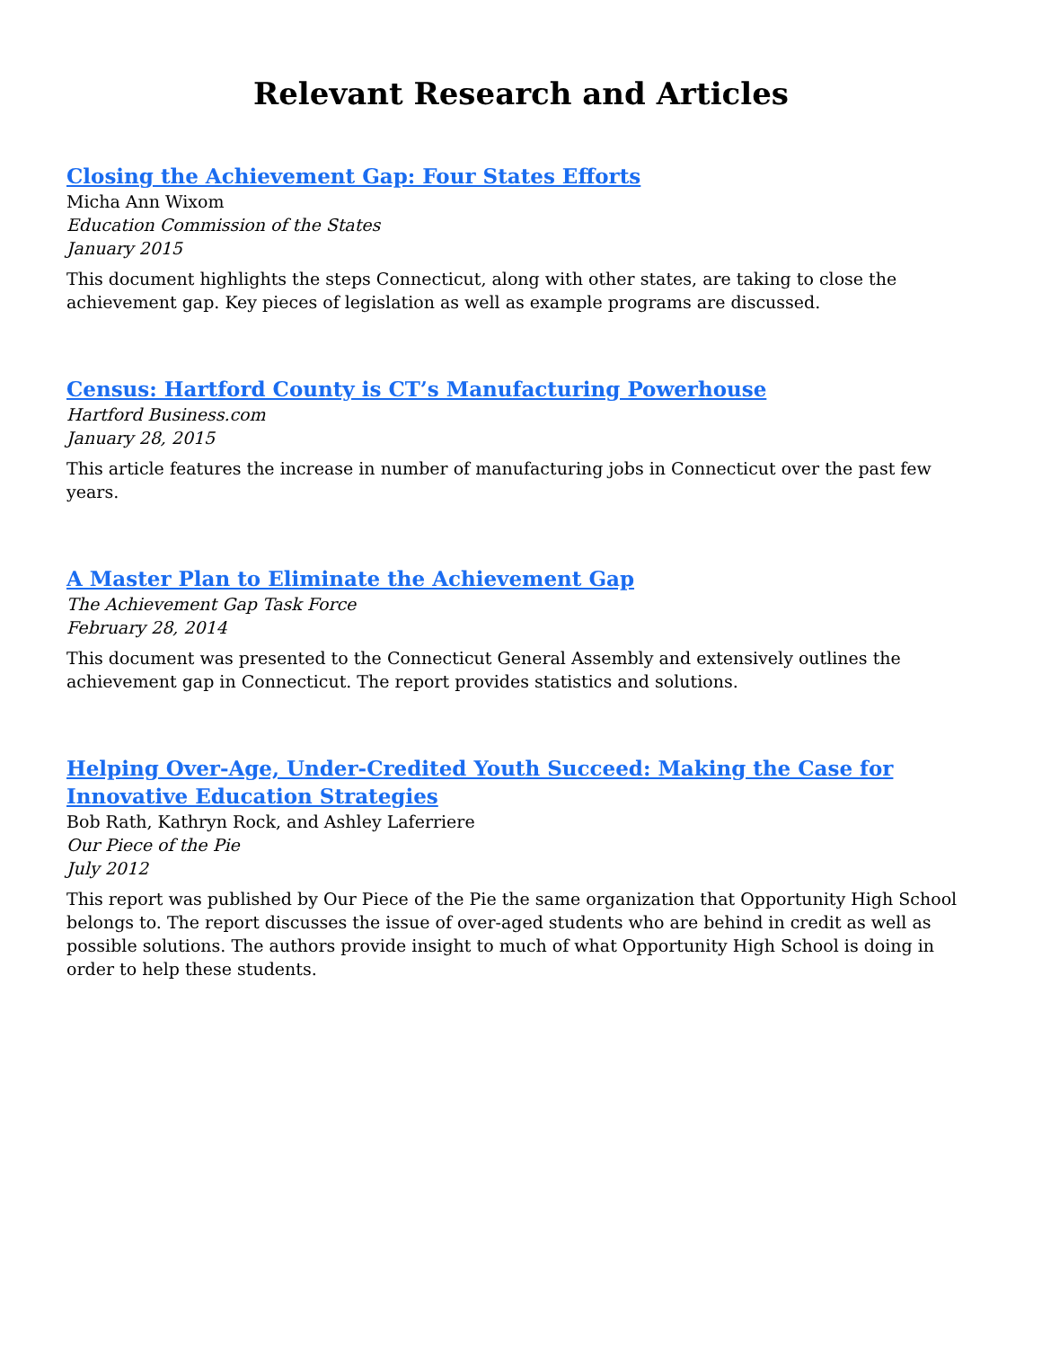Relevant Research and Articles
Closing the Achievement Gap: Four States Efforts
Micha Ann Wixom
Education Commission of the States
January 2015
This document highlights the steps Connecticut, along with other states, are taking to close the achievement gap. Key pieces of legislation as well as example programs are discussed.
Census: Hartford County is CT’s Manufacturing Powerhouse
Hartford Business.com
January 28, 2015
This article features the increase in number of manufacturing jobs in Connecticut over the past few years.
A Master Plan to Eliminate the Achievement Gap
The Achievement Gap Task Force
February 28, 2014
This document was presented to the Connecticut General Assembly and extensively outlines the achievement gap in Connecticut. The report provides statistics and solutions.
Helping Over-Age, Under-Credited Youth Succeed: Making the Case for Innovative Education Strategies
Bob Rath, Kathryn Rock, and Ashley Laferriere
Our Piece of the Pie
July 2012
This report was published by Our Piece of the Pie the same organization that Opportunity High School belongs to. The report discusses the issue of over-aged students who are behind in credit as well as possible solutions. The authors provide insight to much of what Opportunity High School is doing in order to help these students.